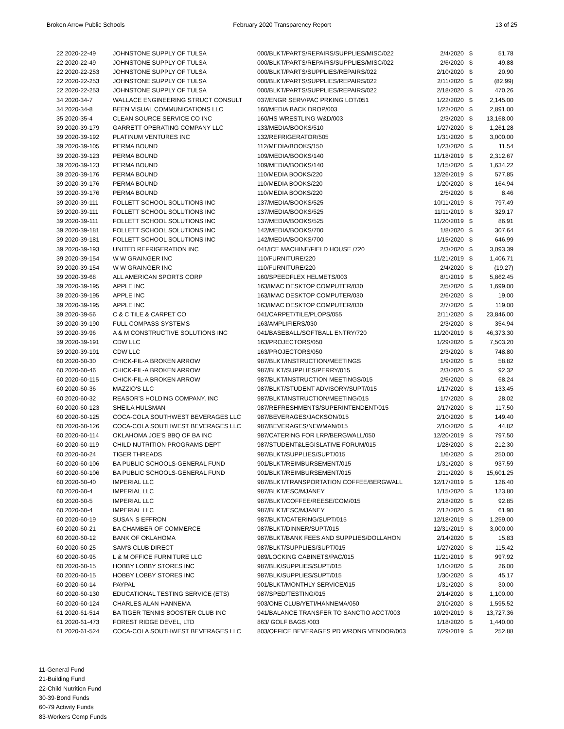Broken Arrow Public Schools February 2020 Transparency Report
13 of 25
| 22 2020-22-49 | JOHNSTONE SUPPLY OF TULSA | 000/BLKT/PARTS/REPAIRS/SUPPLIES/MISC/022 | 2/4/2020 | $ | 51.78 |
| 22 2020-22-49 | JOHNSTONE SUPPLY OF TULSA | 000/BLKT/PARTS/REPAIRS/SUPPLIES/MISC/022 | 2/6/2020 | $ | 49.88 |
| 22 2020-22-253 | JOHNSTONE SUPPLY OF TULSA | 000/BLKT/PARTS/SUPPLIES/REPAIRS/022 | 2/10/2020 | $ | 20.90 |
| 22 2020-22-253 | JOHNSTONE SUPPLY OF TULSA | 000/BLKT/PARTS/SUPPLIES/REPAIRS/022 | 2/11/2020 | $ | (82.99) |
| 22 2020-22-253 | JOHNSTONE SUPPLY OF TULSA | 000/BLKT/PARTS/SUPPLIES/REPAIRS/022 | 2/18/2020 | $ | 470.26 |
| 34 2020-34-7 | WALLACE ENGINEERING STRUCT CONSULT | 037/ENGR SERV/PAC PRKING LOT/051 | 1/22/2020 | $ | 2,145.00 |
| 34 2020-34-8 | BEEN VISUAL COMMUNICATIONS LLC | 160/MEDIA BACK DROP/003 | 1/22/2020 | $ | 2,891.00 |
| 35 2020-35-4 | CLEAN SOURCE SERVICE CO INC | 160/HS WRESTLING W&D/003 | 2/3/2020 | $ | 13,168.00 |
| 39 2020-39-179 | GARRETT OPERATING COMPANY LLC | 133/MEDIA/BOOKS/510 | 1/27/2020 | $ | 1,261.28 |
| 39 2020-39-192 | PLATINUM VENTURES INC | 132/REFRIGERATOR/505 | 1/31/2020 | $ | 3,000.00 |
| 39 2020-39-105 | PERMA BOUND | 112/MEDIA/BOOKS/150 | 1/23/2020 | $ | 11.54 |
| 39 2020-39-123 | PERMA BOUND | 109/MEDIA/BOOKS/140 | 11/18/2019 | $ | 2,312.67 |
| 39 2020-39-123 | PERMA BOUND | 109/MEDIA/BOOKS/140 | 1/15/2020 | $ | 1,634.22 |
| 39 2020-39-176 | PERMA BOUND | 110/MEDIA BOOKS/220 | 12/26/2019 | $ | 577.85 |
| 39 2020-39-176 | PERMA BOUND | 110/MEDIA BOOKS/220 | 1/20/2020 | $ | 164.94 |
| 39 2020-39-176 | PERMA BOUND | 110/MEDIA BOOKS/220 | 2/5/2020 | $ | 8.46 |
| 39 2020-39-111 | FOLLETT SCHOOL SOLUTIONS INC | 137/MEDIA/BOOKS/525 | 10/11/2019 | $ | 797.49 |
| 39 2020-39-111 | FOLLETT SCHOOL SOLUTIONS INC | 137/MEDIA/BOOKS/525 | 11/11/2019 | $ | 329.17 |
| 39 2020-39-111 | FOLLETT SCHOOL SOLUTIONS INC | 137/MEDIA/BOOKS/525 | 11/20/2019 | $ | 86.91 |
| 39 2020-39-181 | FOLLETT SCHOOL SOLUTIONS INC | 142/MEDIA/BOOKS/700 | 1/8/2020 | $ | 307.64 |
| 39 2020-39-181 | FOLLETT SCHOOL SOLUTIONS INC | 142/MEDIA/BOOKS/700 | 1/15/2020 | $ | 646.99 |
| 39 2020-39-193 | UNITED REFRIGERATION INC | 041/ICE MACHINE/FIELD HOUSE /720 | 2/3/2020 | $ | 3,093.39 |
| 39 2020-39-154 | W W GRAINGER INC | 110/FURNITURE/220 | 11/21/2019 | $ | 1,406.71 |
| 39 2020-39-154 | W W GRAINGER INC | 110/FURNITURE/220 | 2/4/2020 | $ | (19.27) |
| 39 2020-39-68 | ALL AMERICAN SPORTS CORP | 160/SPEEDFLEX HELMETS/003 | 8/1/2019 | $ | 5,862.45 |
| 39 2020-39-195 | APPLE INC | 163/IMAC DESKTOP COMPUTER/030 | 2/5/2020 | $ | 1,699.00 |
| 39 2020-39-195 | APPLE INC | 163/IMAC DESKTOP COMPUTER/030 | 2/6/2020 | $ | 19.00 |
| 39 2020-39-195 | APPLE INC | 163/IMAC DESKTOP COMPUTER/030 | 2/7/2020 | $ | 119.00 |
| 39 2020-39-56 | C & C TILE & CARPET CO | 041/CARPET/TILE/PLOPS/055 | 2/11/2020 | $ | 23,846.00 |
| 39 2020-39-190 | FULL COMPASS SYSTEMS | 163/AMPLIFIERS/030 | 2/3/2020 | $ | 354.94 |
| 39 2020-39-96 | A & M CONSTRUCTIVE SOLUTIONS INC | 041/BASEBALL/SOFTBALL ENTRY/720 | 11/20/2019 | $ | 46,373.30 |
| 39 2020-39-191 | CDW LLC | 163/PROJECTORS/050 | 1/29/2020 | $ | 7,503.20 |
| 39 2020-39-191 | CDW LLC | 163/PROJECTORS/050 | 2/3/2020 | $ | 748.80 |
| 60 2020-60-30 | CHICK-FIL-A BROKEN ARROW | 987/BLKT/INSTRUCTION/MEETINGS | 1/9/2020 | $ | 58.82 |
| 60 2020-60-46 | CHICK-FIL-A BROKEN ARROW | 987/BLKT/SUPPLIES/PERRY/015 | 2/3/2020 | $ | 92.32 |
| 60 2020-60-115 | CHICK-FIL-A BROKEN ARROW | 987/BLKT/INSTRUCTION MEETINGS/015 | 2/6/2020 | $ | 68.24 |
| 60 2020-60-36 | MAZZIO'S LLC | 987/BLKT/STUDENT ADVISORY/SUPT/015 | 1/17/2020 | $ | 133.45 |
| 60 2020-60-32 | REASOR'S HOLDING COMPANY, INC | 987/BLKT/INSTRUCTION/MEETING/015 | 1/7/2020 | $ | 28.02 |
| 60 2020-60-123 | SHEILA HULSMAN | 987/REFRESHMENTS/SUPERINTENDENT/015 | 2/17/2020 | $ | 117.50 |
| 60 2020-60-125 | COCA-COLA SOUTHWEST BEVERAGES LLC | 987/BEVERAGES/JACKSON/015 | 2/10/2020 | $ | 149.40 |
| 60 2020-60-126 | COCA-COLA SOUTHWEST BEVERAGES LLC | 987/BEVERAGES/NEWMAN/015 | 2/10/2020 | $ | 44.82 |
| 60 2020-60-114 | OKLAHOMA JOE'S BBQ OF BA INC | 987/CATERING FOR LRP/BERGWALL/050 | 12/20/2019 | $ | 797.50 |
| 60 2020-60-119 | CHILD NUTRITION PROGRAMS DEPT | 987/STUDENT&LEGISLATIVE FORUM/015 | 1/28/2020 | $ | 212.30 |
| 60 2020-60-24 | TIGER THREADS | 987/BLKT/SUPPLIES/SUPT/015 | 1/6/2020 | $ | 250.00 |
| 60 2020-60-106 | BA PUBLIC SCHOOLS-GENERAL FUND | 901/BLKT/REIMBURSEMENT/015 | 1/31/2020 | $ | 937.59 |
| 60 2020-60-106 | BA PUBLIC SCHOOLS-GENERAL FUND | 901/BLKT/REIMBURSEMENT/015 | 2/11/2020 | $ | 15,601.25 |
| 60 2020-60-40 | IMPERIAL LLC | 987/BLKT/TRANSPORTATION COFFEE/BERGWALL | 12/17/2019 | $ | 126.40 |
| 60 2020-60-4 | IMPERIAL LLC | 987/BLKT/ESC/MJANEY | 1/15/2020 | $ | 123.80 |
| 60 2020-60-5 | IMPERIAL LLC | 987/BLKT/COFFEE/REESE/COM/015 | 2/18/2020 | $ | 92.85 |
| 60 2020-60-4 | IMPERIAL LLC | 987/BLKT/ESC/MJANEY | 2/12/2020 | $ | 61.90 |
| 60 2020-60-19 | SUSAN S EFFRON | 987/BLKT/CATERING/SUPT/015 | 12/18/2019 | $ | 1,259.00 |
| 60 2020-60-21 | BA CHAMBER OF COMMERCE | 987/BLKT/DINNER/SUPT/015 | 12/31/2019 | $ | 3,000.00 |
| 60 2020-60-12 | BANK OF OKLAHOMA | 987/BLKT/BANK FEES AND SUPPLIES/DOLLAHON | 2/14/2020 | $ | 15.83 |
| 60 2020-60-25 | SAM'S CLUB DIRECT | 987/BLKT/SUPPLIES/SUPT/015 | 1/27/2020 | $ | 115.42 |
| 60 2020-60-95 | L & M OFFICE FURNITURE LLC | 989/LOCKING CABINETS/PAC/015 | 11/21/2019 | $ | 997.92 |
| 60 2020-60-15 | HOBBY LOBBY STORES INC | 987/BLK/SUPPLIES/SUPT/015 | 1/10/2020 | $ | 26.00 |
| 60 2020-60-15 | HOBBY LOBBY STORES INC | 987/BLK/SUPPLIES/SUPT/015 | 1/30/2020 | $ | 45.17 |
| 60 2020-60-14 | PAYPAL | 901/BLKT/MONTHLY SERVICE/015 | 1/31/2020 | $ | 30.00 |
| 60 2020-60-130 | EDUCATIONAL TESTING SERVICE (ETS) | 987/SPED/TESTING/015 | 2/14/2020 | $ | 1,100.00 |
| 60 2020-60-124 | CHARLES ALAN HANNEMA | 903/ONE CLUB/YETI/HANNEMA/050 | 2/10/2020 | $ | 1,595.52 |
| 61 2020-61-514 | BA TIGER TENNIS BOOSTER CLUB INC | 941/BALANCE TRANSFER TO SANCTIO ACCT/003 | 10/29/2019 | $ | 13,727.36 |
| 61 2020-61-473 | FOREST RIDGE DEVEL, LTD | 863/ GOLF BAGS /003 | 1/18/2020 | $ | 1,440.00 |
| 61 2020-61-524 | COCA-COLA SOUTHWEST BEVERAGES LLC | 803/OFFICE BEVERAGES PD WRONG VENDOR/003 | 7/29/2019 | $ | 252.88 |
11-General Fund
21-Building Fund
22-Child Nutrition Fund
30-39-Bond Funds
60-79 Activity Funds
83-Workers Comp Funds